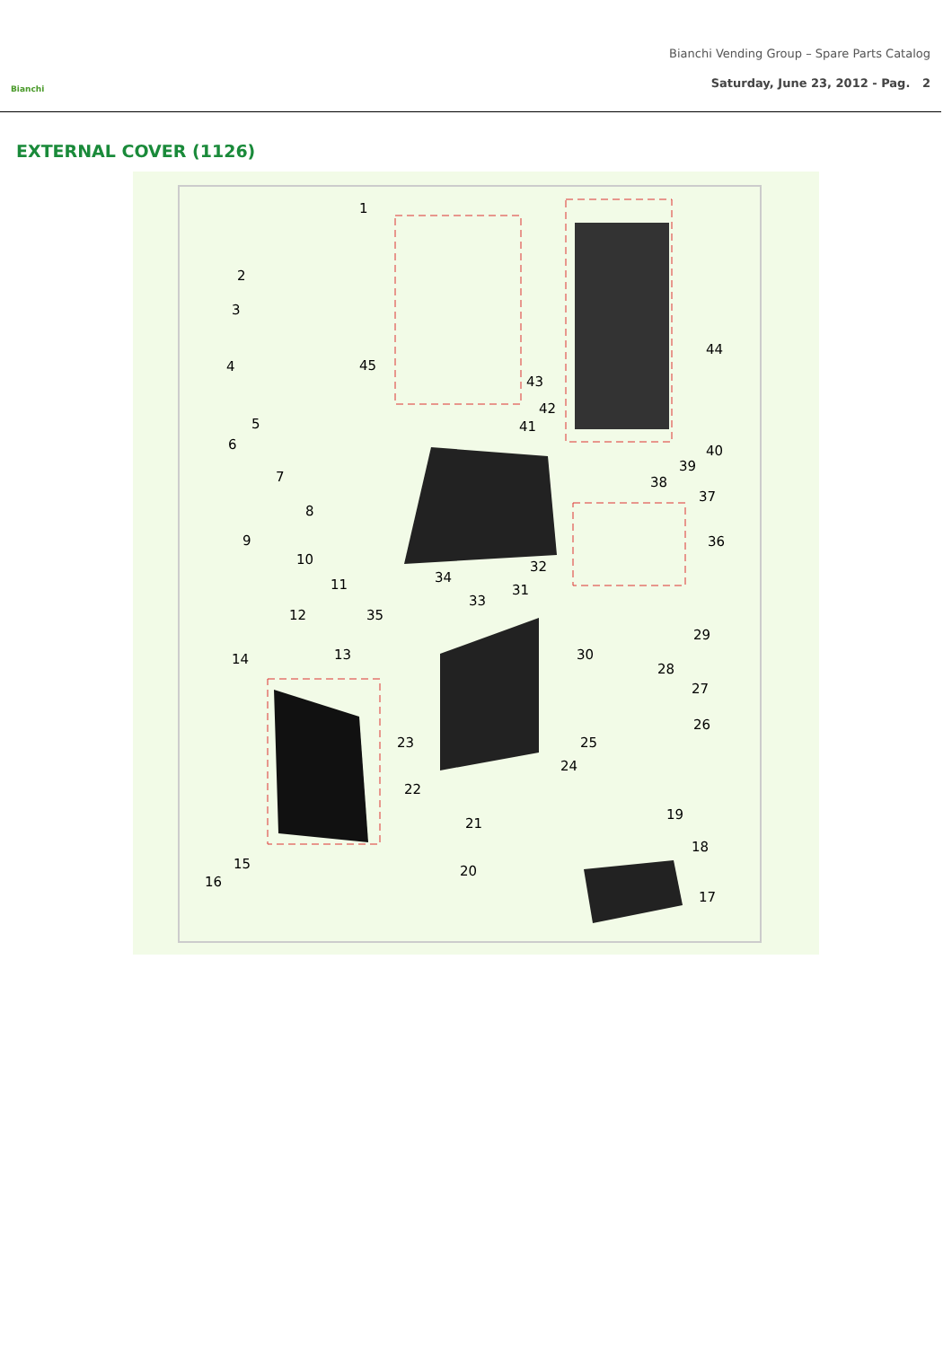Bianchi
Bianchi Vending Group – Spare Parts Catalog
Saturday, June 23, 2012 - Pag. 2
EXTERNAL COVER (1126)
1
2
3
4 45
5
6
7
8
9
10
11
12 35
13 14
23
22
21
20 15
16
43
42
41
44
40
39
38
37
36
34
32
31
33
29
30
28
27
26
25
24
19
18
17